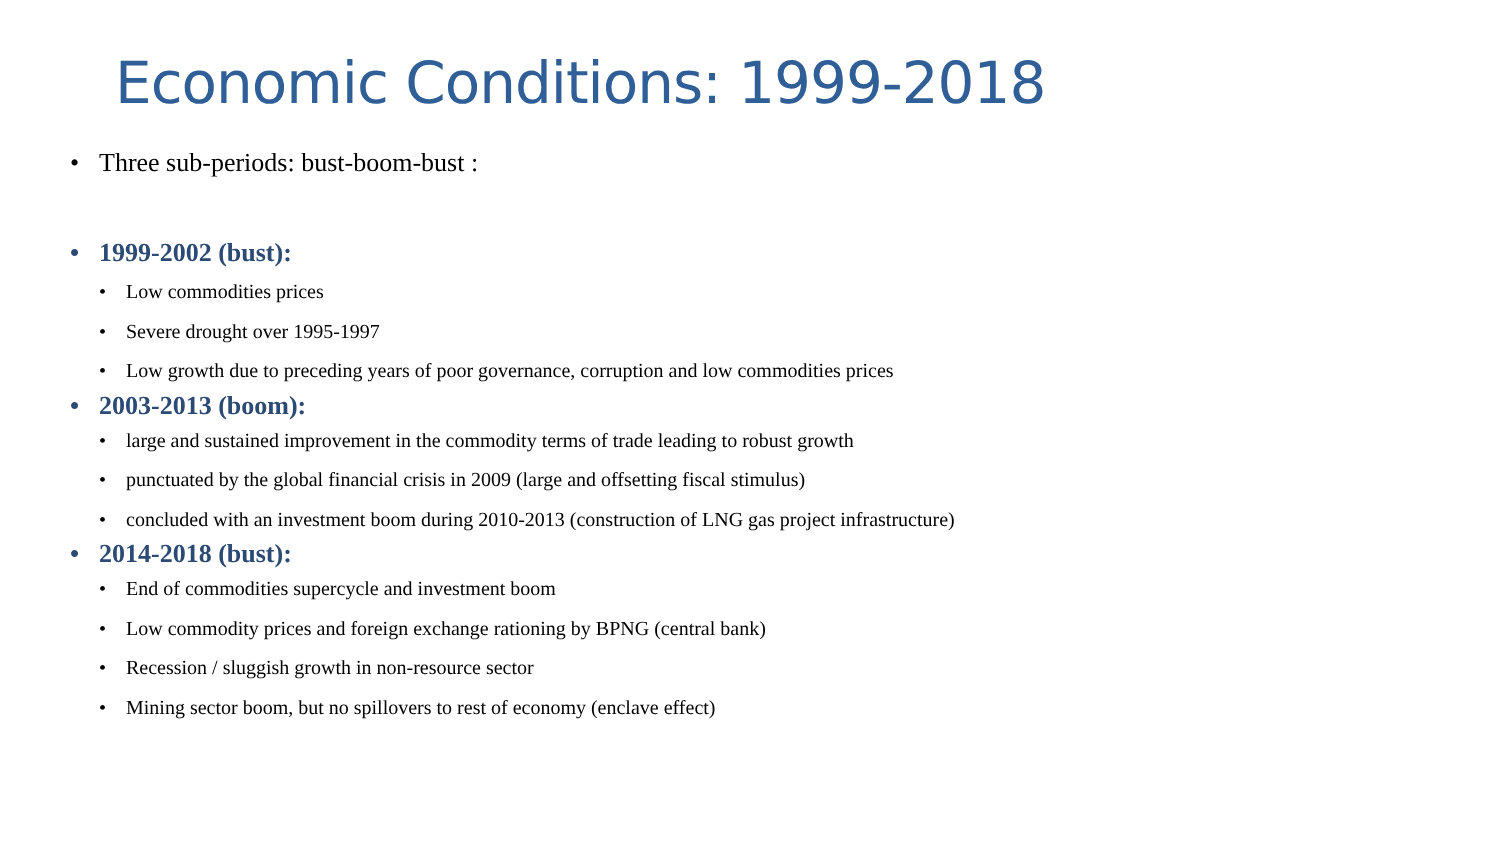Economic Conditions: 1999-2018
• Three sub-periods: bust-boom-bust :
• 1999-2002 (bust):
• Low commodities prices
• Severe drought over 1995-1997
• Low growth due to preceding years of poor governance, corruption and low commodities prices
• 2003-2013 (boom):
• large and sustained improvement in the commodity terms of trade leading to robust growth
• punctuated by the global financial crisis in 2009 (large and offsetting fiscal stimulus)
• concluded with an investment boom during 2010-2013 (construction of LNG gas project infrastructure)
• 2014-2018 (bust):
• End of commodities supercycle and investment boom
• Low commodity prices and foreign exchange rationing by BPNG (central bank)
• Recession / sluggish growth in non-resource sector
• Mining sector boom, but no spillovers to rest of economy (enclave effect)